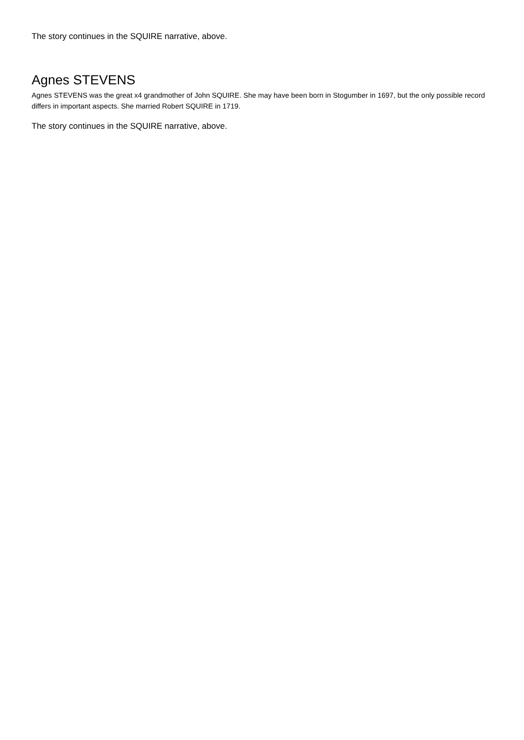The story continues in the SQUIRE narrative, above.
Agnes STEVENS
Agnes STEVENS was the great x4 grandmother of John SQUIRE. She may have been born in Stogumber in 1697, but the only possible record differs in important aspects. She married Robert SQUIRE in 1719.
The story continues in the SQUIRE narrative, above.